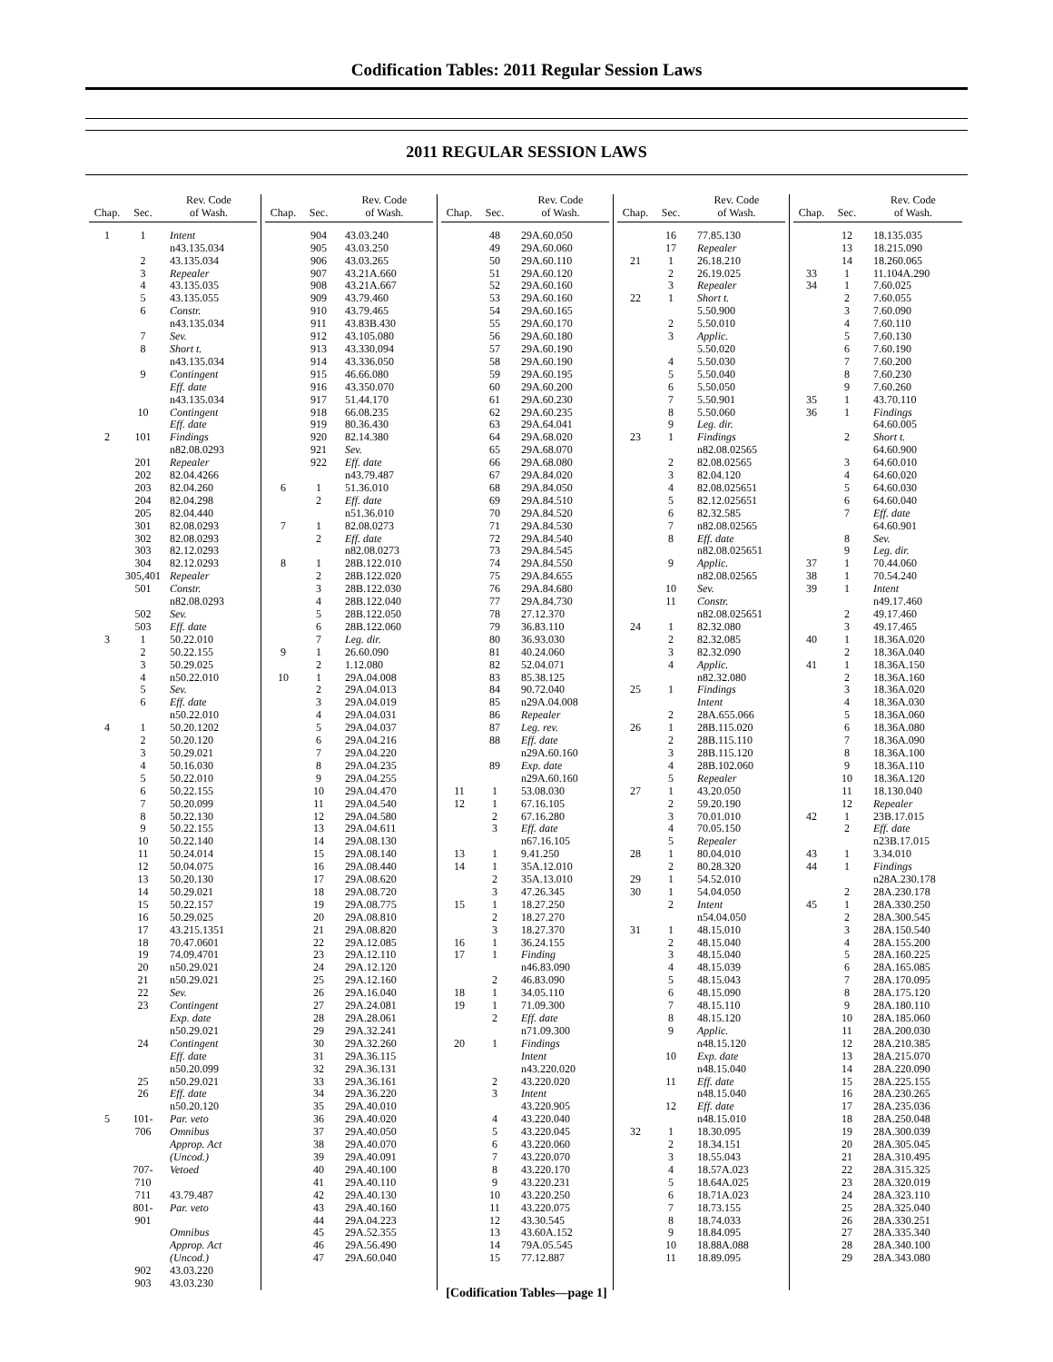Codification Tables: 2011 Regular Session Laws
2011 REGULAR SESSION LAWS
| Chap. | Sec. | Rev. Code of Wash. |
| --- | --- | --- |
| 1 | 1 | Intent |
| | | n43.135.034 |
| | 2 | 43.135.034 |
| | 3 | Repealer |
| | 4 | 43.135.035 |
| | 5 | 43.135.055 |
| | 6 | Constr. |
| | | n43.135.034 |
| | 7 | Sev. |
| | 8 | Short t. |
| | | n43.135.034 |
| | 9 | Contingent |
| | | Eff. date |
| | | n43.135.034 |
| | 10 | Contingent |
| | | Eff. date |
| 2 | 101 | Findings |
| | | n82.08.0293 |
| | 201 | Repealer |
| | 202 | 82.04.4266 |
| | 203 | 82.04.260 |
| | 204 | 82.04.298 |
| | 205 | 82.04.440 |
| | 301 | 82.08.0293 |
| | 302 | 82.08.0293 |
| | 303 | 82.12.0293 |
| | 304 | 82.12.0293 |
| | 305,401 | Repealer |
| | 501 | Constr. |
| | | n82.08.0293 |
| | 502 | Sev. |
| | 503 | Eff. date |
| 3 | 1 | 50.22.010 |
| | 2 | 50.22.155 |
| | 3 | 50.29.025 |
| | 4 | n50.22.010 |
| | 5 | Sev. |
| | 6 | Eff. date |
| | | n50.22.010 |
| 4 | 1 | 50.20.1202 |
| | 2 | 50.20.120 |
| | 3 | 50.29.021 |
| | 4 | 50.16.030 |
| | 5 | 50.22.010 |
| | 6 | 50.22.155 |
| | 7 | 50.20.099 |
| | 8 | 50.22.130 |
| | 9 | 50.22.155 |
| | 10 | 50.22.140 |
| | 11 | 50.24.014 |
| | 12 | 50.04.075 |
| | 13 | 50.20.130 |
| | 14 | 50.29.021 |
| | 15 | 50.22.157 |
| | 16 | 50.29.025 |
| | 17 | 43.215.1351 |
| | 18 | 70.47.0601 |
| | 19 | 74.09.4701 |
| | 20 | n50.29.021 |
| | 21 | n50.29.021 |
| | 22 | Sev. |
| | 23 | Contingent |
| | | Exp. date |
| | | n50.29.021 |
| | 24 | Contingent |
| | | Eff. date |
| | | n50.20.099 |
| | 25 | n50.29.021 |
| | 26 | Eff. date |
| | | n50.20.120 |
| 5 | 101- | Par. veto |
| | 706 | Omnibus |
| | | Approp. Act |
| | | (Uncod.) |
| | 707-710 | Vetoed |
| | 711 | 43.79.487 |
| | 801-901 | Par. veto |
| | | Omnibus |
| | | Approp. Act |
| | | (Uncod.) |
| | 902 | 43.03.220 |
| | 903 | 43.03.230 |
| Chap. | Sec. | Rev. Code of Wash. |
| --- | --- | --- |
| | 904 | 43.03.240 |
| | 905 | 43.03.250 |
| | 906 | 43.03.265 |
| | 907 | 43.21A.660 |
| | 908 | 43.21A.667 |
| | 909 | 43.79.460 |
| | 910 | 43.79.465 |
| | 911 | 43.83B.430 |
| | 912 | 43.105.080 |
| | 913 | 43.330.094 |
| | 914 | 43.336.050 |
| | 915 | 46.66.080 |
| | 916 | 43.350.070 |
| | 917 | 51.44.170 |
| | 918 | 66.08.235 |
| | 919 | 80.36.430 |
| | 920 | 82.14.380 |
| | 921 | Sev. |
| | 922 | Eff. date |
| | | n43.79.487 |
| 6 | 1 | 51.36.010 |
| | 2 | Eff. date |
| | | n51.36.010 |
| 7 | 1 | 82.08.0273 |
| | 2 | Eff. date |
| | | n82.08.0273 |
| 8 | 1 | 28B.122.010 |
| | 2 | 28B.122.020 |
| | 3 | 28B.122.030 |
| | 4 | 28B.122.040 |
| | 5 | 28B.122.050 |
| | 6 | 28B.122.060 |
| | 7 | Leg. dir. |
| 9 | 1 | 26.60.090 |
| | 2 | 1.12.080 |
| 10 | 1 | 29A.04.008 |
| | 2 | 29A.04.013 |
| | 3 | 29A.04.019 |
| | 4 | 29A.04.031 |
| | 5 | 29A.04.037 |
| | 6 | 29A.04.216 |
| | 7 | 29A.04.220 |
| | 8 | 29A.04.235 |
| | 9 | 29A.04.255 |
| | 10 | 29A.04.470 |
| | 11 | 29A.04.540 |
| | 12 | 29A.04.580 |
| | 13 | 29A.04.611 |
| | 14 | 29A.08.130 |
| | 15 | 29A.08.140 |
| | 16 | 29A.08.440 |
| | 17 | 29A.08.620 |
| | 18 | 29A.08.720 |
| | 19 | 29A.08.775 |
| | 20 | 29A.08.810 |
| | 21 | 29A.08.820 |
| | 22 | 29A.12.085 |
| | 23 | 29A.12.110 |
| | 24 | 29A.12.120 |
| | 25 | 29A.12.160 |
| | 26 | 29A.16.040 |
| | 27 | 29A.24.081 |
| | 28 | 29A.28.061 |
| | 29 | 29A.32.241 |
| | 30 | 29A.32.260 |
| | 31 | 29A.36.115 |
| | 32 | 29A.36.131 |
| | 33 | 29A.36.161 |
| | 34 | 29A.36.220 |
| | 35 | 29A.40.010 |
| | 36 | 29A.40.020 |
| | 37 | 29A.40.050 |
| | 38 | 29A.40.070 |
| | 39 | 29A.40.091 |
| | 40 | 29A.40.100 |
| | 41 | 29A.40.110 |
| | 42 | 29A.40.130 |
| | 43 | 29A.40.160 |
| | 44 | 29A.04.223 |
| | 45 | 29A.52.355 |
| | 46 | 29A.56.490 |
| | 47 | 29A.60.040 |
| Chap. | Sec. | Rev. Code of Wash. |
| --- | --- | --- |
| | 48 | 29A.60.050 |
| | 49 | 29A.60.060 |
| | 50 | 29A.60.110 |
| | 51 | 29A.60.120 |
| | 52 | 29A.60.160 |
| | 53 | 29A.60.160 |
| | 54 | 29A.60.165 |
| | 55 | 29A.60.170 |
| | 56 | 29A.60.180 |
| | 57 | 29A.60.190 |
| | 58 | 29A.60.190 |
| | 59 | 29A.60.195 |
| | 60 | 29A.60.200 |
| | 61 | 29A.60.230 |
| | 62 | 29A.60.235 |
| | 63 | 29A.64.041 |
| | 64 | 29A.68.020 |
| | 65 | 29A.68.070 |
| | 66 | 29A.68.080 |
| | 67 | 29A.84.020 |
| | 68 | 29A.84.050 |
| | 69 | 29A.84.510 |
| | 70 | 29A.84.520 |
| | 71 | 29A.84.530 |
| | 72 | 29A.84.540 |
| | 73 | 29A.84.545 |
| | 74 | 29A.84.550 |
| | 75 | 29A.84.655 |
| | 76 | 29A.84.680 |
| | 77 | 29A.84.730 |
| | 78 | 27.12.370 |
| | 79 | 36.83.110 |
| | 80 | 36.93.030 |
| | 81 | 40.24.060 |
| | 82 | 52.04.071 |
| | 83 | 85.38.125 |
| | 84 | 90.72.040 |
| | 85 | n29A.04.008 |
| | 86 | Repealer |
| | 87 | Leg. rev. |
| | 88 | Eff. date |
| | | n29A.60.160 |
| | 89 | Exp. date |
| | | n29A.60.160 |
| 11 | 1 | 53.08.030 |
| 12 | 1 | 67.16.105 |
| | 2 | 67.16.280 |
| | 3 | Eff. date |
| | | n67.16.105 |
| 13 | 1 | 9.41.250 |
| 14 | 1 | 35A.12.010 |
| | 2 | 35A.13.010 |
| | 3 | 47.26.345 |
| 15 | 1 | 18.27.250 |
| | 2 | 18.27.270 |
| | 3 | 18.27.370 |
| 16 | 1 | 36.24.155 |
| 17 | 1 | Finding |
| | | n46.83.090 |
| | 2 | 46.83.090 |
| 18 | 1 | 34.05.110 |
| 19 | 1 | 71.09.300 |
| | 2 | Eff. date |
| | | n71.09.300 |
| 20 | 1 | Findings |
| | | Intent |
| | | n43.220.020 |
| | 2 | 43.220.020 |
| | 3 | Intent |
| | | 43.220.905 |
| | 4 | 43.220.040 |
| | 5 | 43.220.045 |
| | 6 | 43.220.060 |
| | 7 | 43.220.070 |
| | 8 | 43.220.170 |
| | 9 | 43.220.231 |
| | 10 | 43.220.250 |
| | 11 | 43.220.075 |
| | 12 | 43.30.545 |
| | 13 | 43.60A.152 |
| | 14 | 79A.05.545 |
| | 15 | 77.12.887 |
| Chap. | Sec. | Rev. Code of Wash. |
| --- | --- | --- |
| | 16 | 77.85.130 |
| | 17 | Repealer |
| 21 | 1 | 26.18.210 |
| | 2 | 26.19.025 |
| | 3 | Repealer |
| 22 | 1 | Short t. |
| | | 5.50.900 |
| | 2 | 5.50.010 |
| | 3 | Applic. |
| | | 5.50.020 |
| | 4 | 5.50.030 |
| | 5 | 5.50.040 |
| | 6 | 5.50.050 |
| | 7 | 5.50.901 |
| | 8 | 5.50.060 |
| | 9 | Leg. dir. |
| 23 | 1 | Findings |
| | | n82.08.02565 |
| | 2 | 82.08.02565 |
| | 3 | 82.04.120 |
| | 4 | 82.08.025651 |
| | 5 | 82.12.025651 |
| | 6 | 82.32.585 |
| | 7 | n82.08.02565 |
| | 8 | Eff. date |
| | | n82.08.025651 |
| | 9 | Applic. |
| | | n82.08.02565 |
| | 10 | Sev. |
| | 11 | Constr. |
| | | n82.08.025651 |
| 24 | 1 | 82.32.080 |
| | 2 | 82.32.085 |
| | 3 | 82.32.090 |
| | 4 | Applic. |
| | | n82.32.080 |
| 25 | 1 | Findings |
| | | Intent |
| | 2 | 28A.655.066 |
| 26 | 1 | 28B.115.020 |
| | 2 | 28B.115.110 |
| | 3 | 28B.115.120 |
| | 4 | 28B.102.060 |
| | 5 | Repealer |
| 27 | 1 | 43.20.050 |
| | 2 | 59.20.190 |
| | 3 | 70.01.010 |
| | 4 | 70.05.150 |
| | 5 | Repealer |
| 28 | 1 | 80.04.010 |
| | 2 | 80.28.320 |
| 29 | 1 | 54.52.010 |
| 30 | 1 | 54.04.050 |
| | 2 | Intent |
| | | n54.04.050 |
| 31 | 1 | 48.15.010 |
| | 2 | 48.15.040 |
| | 3 | 48.15.040 |
| | 4 | 48.15.039 |
| | 5 | 48.15.043 |
| | 6 | 48.15.090 |
| | 7 | 48.15.110 |
| | 8 | 48.15.120 |
| | 9 | Applic. |
| | | n48.15.120 |
| | 10 | Exp. date |
| | | n48.15.040 |
| | 11 | Eff. date |
| | | n48.15.040 |
| | 12 | Eff. date |
| | | n48.15.010 |
| 32 | 1 | 18.30.095 |
| | 2 | 18.34.151 |
| | 3 | 18.55.043 |
| | 4 | 18.57A.023 |
| | 5 | 18.64A.025 |
| | 6 | 18.71A.023 |
| | 7 | 18.73.155 |
| | 8 | 18.74.033 |
| | 9 | 18.84.095 |
| | 10 | 18.88A.088 |
| | 11 | 18.89.095 |
| Chap. | Sec. | Rev. Code of Wash. |
| --- | --- | --- |
| | 12 | 18.135.035 |
| | 13 | 18.215.090 |
| | 14 | 18.260.065 |
| 33 | 1 | 11.104A.290 |
| 34 | 1 | 7.60.025 |
| | 2 | 7.60.055 |
| | 3 | 7.60.090 |
| | 4 | 7.60.110 |
| | 5 | 7.60.130 |
| | 6 | 7.60.190 |
| | 7 | 7.60.200 |
| | 8 | 7.60.230 |
| | 9 | 7.60.260 |
| 35 | 1 | 43.70.110 |
| 36 | 1 | Findings |
| | | 64.60.005 |
| | 2 | Short t. |
| | | 64.60.900 |
| | 3 | 64.60.010 |
| | 4 | 64.60.020 |
| | 5 | 64.60.030 |
| | 6 | 64.60.040 |
| | 7 | Eff. date |
| | | 64.60.901 |
| | 8 | Sev. |
| | 9 | Leg. dir. |
| 37 | 1 | 70.44.060 |
| 38 | 1 | 70.54.240 |
| 39 | 1 | Intent |
| | | n49.17.460 |
| | 2 | 49.17.460 |
| | 3 | 49.17.465 |
| 40 | 1 | 18.36A.020 |
| | 2 | 18.36A.040 |
| 41 | 1 | 18.36A.150 |
| | 2 | 18.36A.160 |
| | 3 | 18.36A.020 |
| | 4 | 18.36A.030 |
| | 5 | 18.36A.060 |
| | 6 | 18.36A.080 |
| | 7 | 18.36A.090 |
| | 8 | 18.36A.100 |
| | 9 | 18.36A.110 |
| | 10 | 18.36A.120 |
| | 11 | 18.130.040 |
| | 12 | Repealer |
| 42 | 1 | 23B.17.015 |
| | 2 | Eff. date |
| | | n23B.17.015 |
| 43 | 1 | 3.34.010 |
| 44 | 1 | Findings |
| | | n28A.230.178 |
| | 2 | 28A.230.178 |
| 45 | 1 | 28A.330.250 |
| | 2 | 28A.300.545 |
| | 3 | 28A.150.540 |
| | 4 | 28A.155.200 |
| | 5 | 28A.160.225 |
| | 6 | 28A.165.085 |
| | 7 | 28A.170.095 |
| | 8 | 28A.175.120 |
| | 9 | 28A.180.110 |
| | 10 | 28A.185.060 |
| | 11 | 28A.200.030 |
| | 12 | 28A.210.385 |
| | 13 | 28A.215.070 |
| | 14 | 28A.220.090 |
| | 15 | 28A.225.155 |
| | 16 | 28A.230.265 |
| | 17 | 28A.235.036 |
| | 18 | 28A.250.048 |
| | 19 | 28A.300.039 |
| | 20 | 28A.305.045 |
| | 21 | 28A.310.495 |
| | 22 | 28A.315.325 |
| | 23 | 28A.320.019 |
| | 24 | 28A.323.110 |
| | 25 | 28A.325.040 |
| | 26 | 28A.330.251 |
| | 27 | 28A.335.340 |
| | 28 | 28A.340.100 |
| | 29 | 28A.343.080 |
[Codification Tables—page 1]